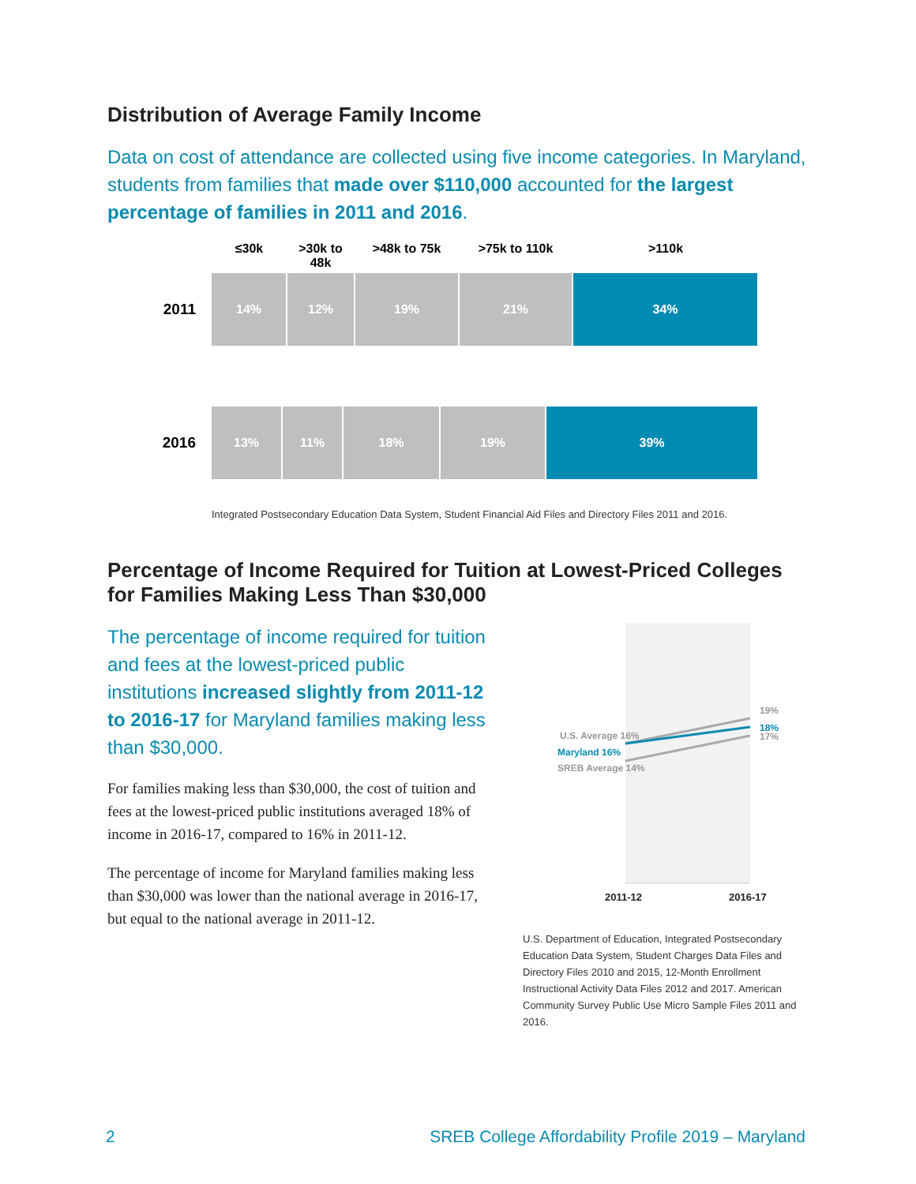Distribution of Average Family Income
Data on cost of attendance are collected using five income categories. In Maryland, students from families that made over $110,000 accounted for the largest percentage of families in 2011 and 2016.
≤30k >30k to 48k >48k to 75k >75k to 110k >110k
2011
14% 12% 19% 21% 34%
2016
13% 11% 18% 19% 39%
Integrated Postsecondary Education Data System, Student Financial Aid Files and Directory Files 2011 and 2016.
Percentage of Income Required for Tuition at Lowest-Priced Colleges for Families Making Less Than $30,000
The percentage of income required for tuition and fees at the lowest-priced public institutions increased slightly from 2011-12 to 2016-17 for Maryland families making less than $30,000.
For families making less than $30,000, the cost of tuition and fees at the lowest-priced public institutions averaged 18% of income in 2016-17, compared to 16% in 2011-12.
The percentage of income for Maryland families making less than $30,000 was lower than the national average in 2016-17, but equal to the national average in 2011-12.
U.S. Average 16%
Maryland 16%
SREB Average 14%
19%
18%
17%
2011-12
2016-17
U.S. Department of Education, Integrated Postsecondary Education Data System, Student Charges Data Files and Directory Files 2010 and 2015, 12-Month Enrollment Instructional Activity Data Files 2012 and 2017. American Community Survey Public Use Micro Sample Files 2011 and 2016.
2 SREB College Affordability Profile 2019 – Maryland